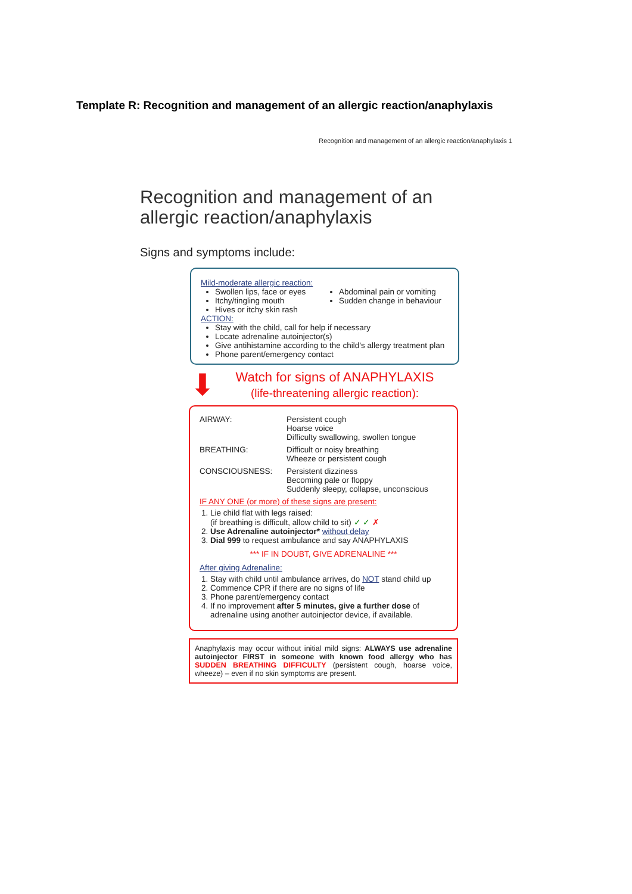Template R: Recognition and management of an allergic reaction/anaphylaxis
Recognition and management of an allergic reaction/anaphylaxis 1
Recognition and management of an allergic reaction/anaphylaxis
Signs and symptoms include:
Mild-moderate allergic reaction:
Swollen lips, face or eyes
Itchy/tingling mouth
Hives or itchy skin rash
Abdominal pain or vomiting
Sudden change in behaviour
ACTION:
Stay with the child, call for help if necessary
Locate adrenaline autoinjector(s)
Give antihistamine according to the child's allergy treatment plan
Phone parent/emergency contact
⬇
Watch for signs of ANAPHYLAXIS
(life-threatening allergic reaction):
AIRWAY: Persistent cough
Hoarse voice
Difficulty swallowing, swollen tongue
BREATHING: Difficult or noisy breathing
Wheeze or persistent cough
CONSCIOUSNESS: Persistent dizziness
Becoming pale or floppy
Suddenly sleepy, collapse, unconscious
IF ANY ONE (or more) of these signs are present:
1. Lie child flat with legs raised:
(if breathing is difficult, allow child to sit) ✓ ✓ ✗
2. Use Adrenaline autoinjector* without delay
3. Dial 999 to request ambulance and say ANAPHYLAXIS
*** IF IN DOUBT, GIVE ADRENALINE ***
After giving Adrenaline:
1. Stay with child until ambulance arrives, do NOT stand child up
2. Commence CPR if there are no signs of life
3. Phone parent/emergency contact
4. If no improvement after 5 minutes, give a further dose of adrenaline using another autoinjector device, if available.
Anaphylaxis may occur without initial mild signs: ALWAYS use adrenaline autoinjector FIRST in someone with known food allergy who has SUDDEN BREATHING DIFFICULTY (persistent cough, hoarse voice, wheeze) – even if no skin symptoms are present.